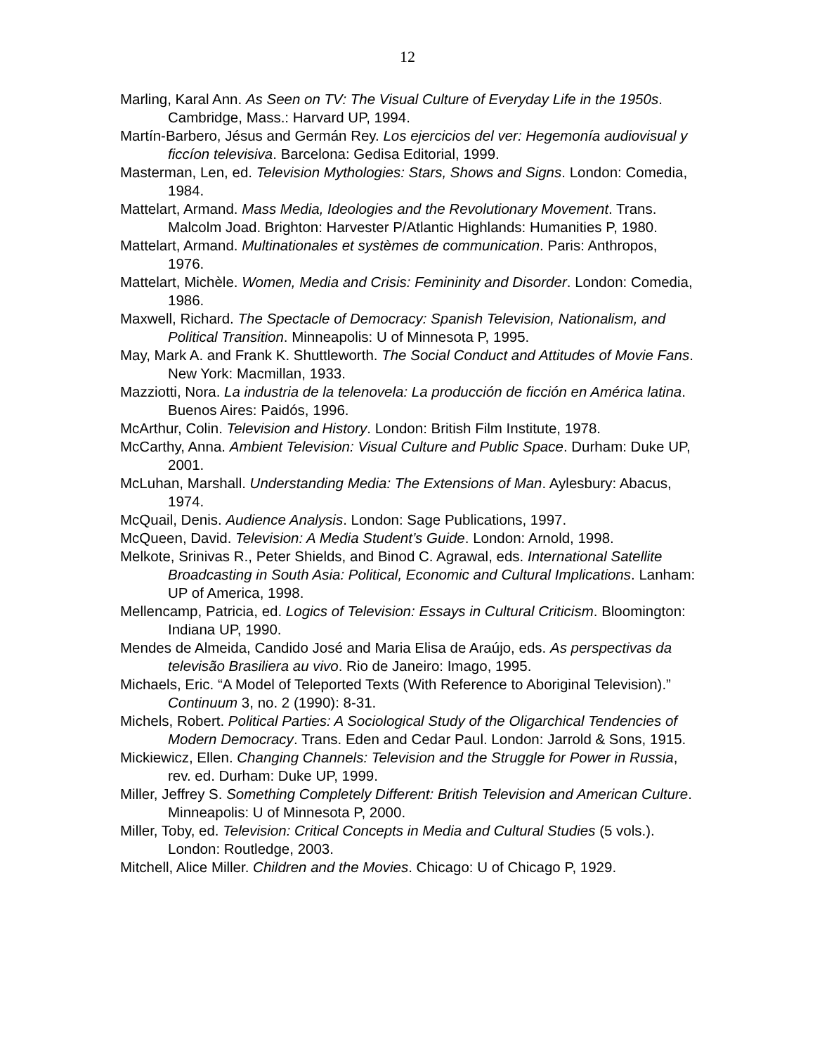12
Marling, Karal Ann. As Seen on TV: The Visual Culture of Everyday Life in the 1950s. Cambridge, Mass.: Harvard UP, 1994.
Martín-Barbero, Jésus and Germán Rey. Los ejercicios del ver: Hegemonía audiovisual y ficcíon televisiva. Barcelona: Gedisa Editorial, 1999.
Masterman, Len, ed. Television Mythologies: Stars, Shows and Signs. London: Comedia, 1984.
Mattelart, Armand. Mass Media, Ideologies and the Revolutionary Movement. Trans. Malcolm Joad. Brighton: Harvester P/Atlantic Highlands: Humanities P, 1980.
Mattelart, Armand. Multinationales et systèmes de communication. Paris: Anthropos, 1976.
Mattelart, Michèle. Women, Media and Crisis: Femininity and Disorder. London: Comedia, 1986.
Maxwell, Richard. The Spectacle of Democracy: Spanish Television, Nationalism, and Political Transition. Minneapolis: U of Minnesota P, 1995.
May, Mark A. and Frank K. Shuttleworth. The Social Conduct and Attitudes of Movie Fans. New York: Macmillan, 1933.
Mazziotti, Nora. La industria de la telenovela: La producción de ficción en América latina. Buenos Aires: Paidós, 1996.
McArthur, Colin. Television and History. London: British Film Institute, 1978.
McCarthy, Anna. Ambient Television: Visual Culture and Public Space. Durham: Duke UP, 2001.
McLuhan, Marshall. Understanding Media: The Extensions of Man. Aylesbury: Abacus, 1974.
McQuail, Denis. Audience Analysis. London: Sage Publications, 1997.
McQueen, David. Television: A Media Student’s Guide. London: Arnold, 1998.
Melkote, Srinivas R., Peter Shields, and Binod C. Agrawal, eds. International Satellite Broadcasting in South Asia: Political, Economic and Cultural Implications. Lanham: UP of America, 1998.
Mellencamp, Patricia, ed. Logics of Television: Essays in Cultural Criticism. Bloomington: Indiana UP, 1990.
Mendes de Almeida, Candido José and Maria Elisa de Araújo, eds. As perspectivas da televisão Brasiliera au vivo. Rio de Janeiro: Imago, 1995.
Michaels, Eric. “A Model of Teleported Texts (With Reference to Aboriginal Television).” Continuum 3, no. 2 (1990): 8-31.
Michels, Robert. Political Parties: A Sociological Study of the Oligarchical Tendencies of Modern Democracy. Trans. Eden and Cedar Paul. London: Jarrold & Sons, 1915.
Mickiewicz, Ellen. Changing Channels: Television and the Struggle for Power in Russia, rev. ed. Durham: Duke UP, 1999.
Miller, Jeffrey S. Something Completely Different: British Television and American Culture. Minneapolis: U of Minnesota P, 2000.
Miller, Toby, ed. Television: Critical Concepts in Media and Cultural Studies (5 vols.). London: Routledge, 2003.
Mitchell, Alice Miller. Children and the Movies. Chicago: U of Chicago P, 1929.